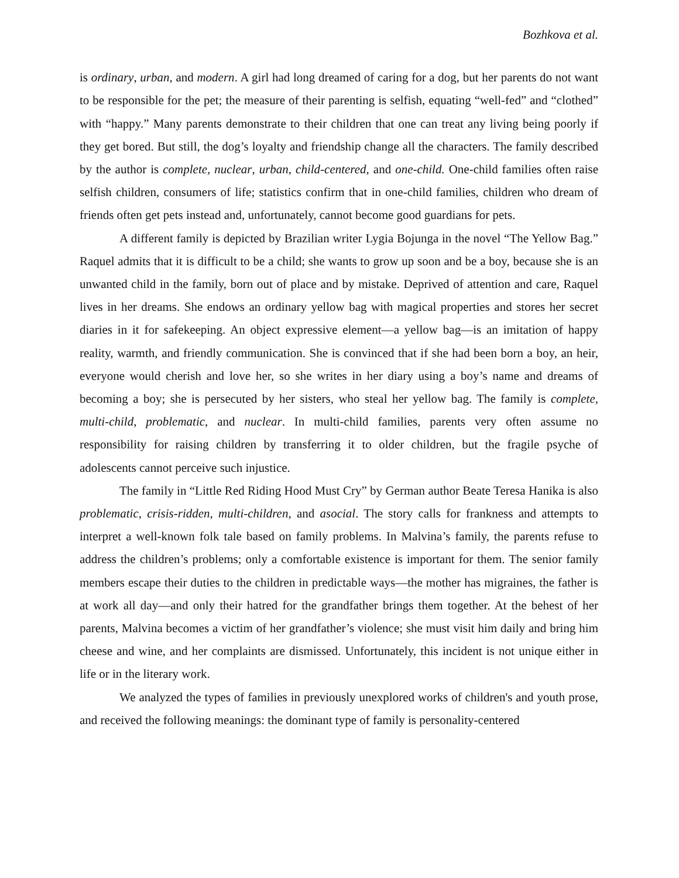Bozhkova et al.
is ordinary, urban, and modern. A girl had long dreamed of caring for a dog, but her parents do not want to be responsible for the pet; the measure of their parenting is selfish, equating “well-fed” and “clothed” with “happy.” Many parents demonstrate to their children that one can treat any living being poorly if they get bored. But still, the dog’s loyalty and friendship change all the characters. The family described by the author is complete, nuclear, urban, child-centered, and one-child. One-child families often raise selfish children, consumers of life; statistics confirm that in one-child families, children who dream of friends often get pets instead and, unfortunately, cannot become good guardians for pets.
A different family is depicted by Brazilian writer Lygia Bojunga in the novel “The Yellow Bag.” Raquel admits that it is difficult to be a child; she wants to grow up soon and be a boy, because she is an unwanted child in the family, born out of place and by mistake. Deprived of attention and care, Raquel lives in her dreams. She endows an ordinary yellow bag with magical properties and stores her secret diaries in it for safekeeping. An object expressive element—a yellow bag—is an imitation of happy reality, warmth, and friendly communication. She is convinced that if she had been born a boy, an heir, everyone would cherish and love her, so she writes in her diary using a boy’s name and dreams of becoming a boy; she is persecuted by her sisters, who steal her yellow bag. The family is complete, multi-child, problematic, and nuclear. In multi-child families, parents very often assume no responsibility for raising children by transferring it to older children, but the fragile psyche of adolescents cannot perceive such injustice.
The family in “Little Red Riding Hood Must Cry” by German author Beate Teresa Hanika is also problematic, crisis-ridden, multi-children, and asocial. The story calls for frankness and attempts to interpret a well-known folk tale based on family problems. In Malvina’s family, the parents refuse to address the children’s problems; only a comfortable existence is important for them. The senior family members escape their duties to the children in predictable ways—the mother has migraines, the father is at work all day—and only their hatred for the grandfather brings them together. At the behest of her parents, Malvina becomes a victim of her grandfather’s violence; she must visit him daily and bring him cheese and wine, and her complaints are dismissed. Unfortunately, this incident is not unique either in life or in the literary work.
We analyzed the types of families in previously unexplored works of children's and youth prose, and received the following meanings: the dominant type of family is personality-centered